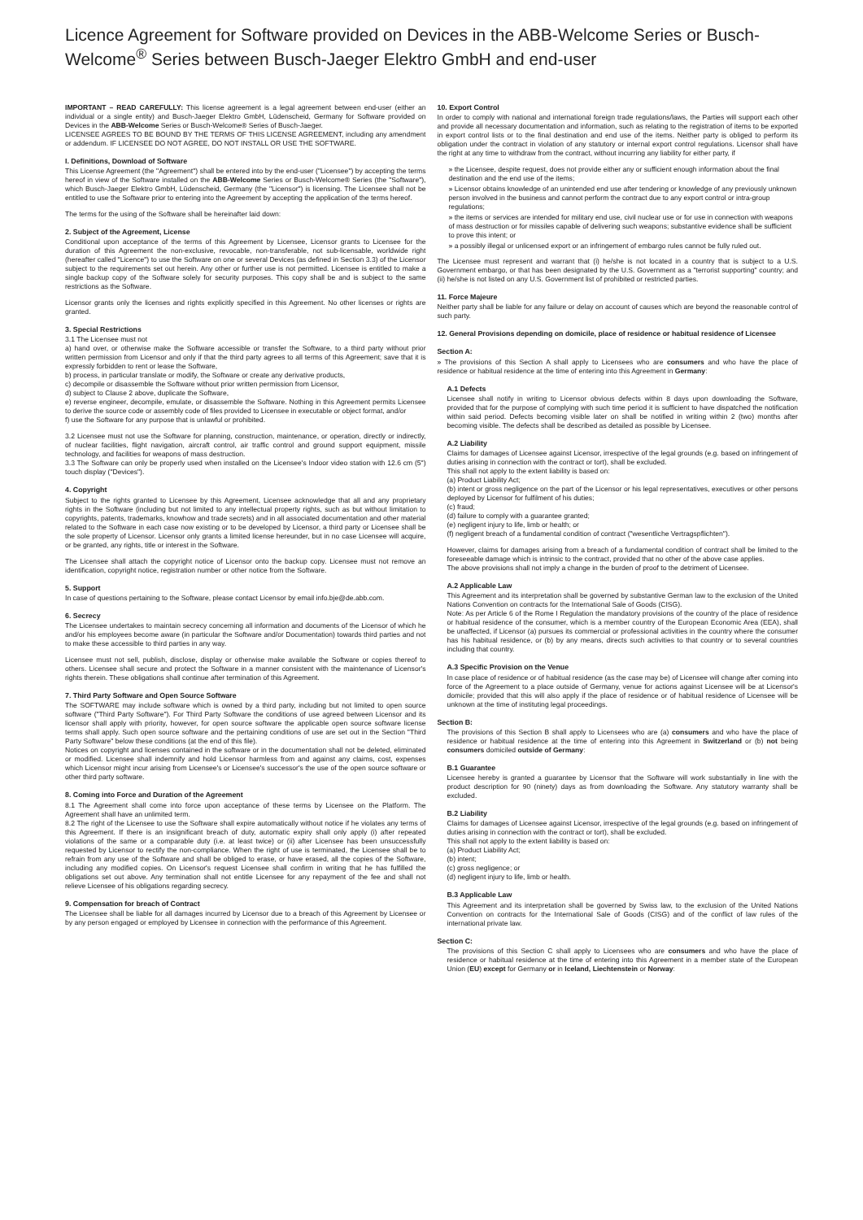Licence Agreement for Software provided on Devices in the ABB-Welcome Series or Busch-Welcome<sup>®</sup> Series between Busch-Jaeger Elektro GmbH and end-user
IMPORTANT – READ CAREFULLY: This license agreement is a legal agreement between end-user (either an individual or a single entity) and Busch-Jaeger Elektro GmbH, Lüdenscheid, Germany for Software provided on Devices in the ABB-Welcome Series or Busch-Welcome® Series of Busch-Jaeger.
LICENSEE AGREES TO BE BOUND BY THE TERMS OF THIS LICENSE AGREEMENT, including any amendment or addendum. IF LICENSEE DO NOT AGREE, DO NOT INSTALL OR USE THE SOFTWARE.
I. Definitions, Download of Software
This License Agreement (the "Agreement") shall be entered into by the end-user ("Licensee") by accepting the terms hereof in view of the Software installed on the ABB-Welcome Series or Busch-Welcome® Series (the "Software"), which Busch-Jaeger Elektro GmbH, Lüdenscheid, Germany (the "Licensor") is licensing. The Licensee shall not be entitled to use the Software prior to entering into the Agreement by accepting the application of the terms hereof.
The terms for the using of the Software shall be hereinafter laid down:
2. Subject of the Agreement, License
Conditional upon acceptance of the terms of this Agreement by Licensee, Licensor grants to Licensee for the duration of this Agreement the non-exclusive, revocable, non-transferable, not sub-licensable, worldwide right (hereafter called "Licence") to use the Software on one or several Devices (as defined in Section 3.3) of the Licensor subject to the requirements set out herein. Any other or further use is not permitted. Licensee is entitled to make a single backup copy of the Software solely for security purposes. This copy shall be and is subject to the same restrictions as the Software.
Licensor grants only the licenses and rights explicitly specified in this Agreement. No other licenses or rights are granted.
3. Special Restrictions
3.1 The Licensee must not
a) hand over, or otherwise make the Software accessible or transfer the Software, to a third party without prior written permission from Licensor and only if that the third party agrees to all terms of this Agreement; save that it is expressly forbidden to rent or lease the Software,
b) process, in particular translate or modify, the Software or create any derivative products,
c) decompile or disassemble the Software without prior written permission from Licensor,
d) subject to Clause 2 above, duplicate the Software,
e) reverse engineer, decompile, emulate, or disassemble the Software. Nothing in this Agreement permits Licensee to derive the source code or assembly code of files provided to Licensee in executable or object format, and/or
f) use the Software for any purpose that is unlawful or prohibited.
3.2 Licensee must not use the Software for planning, construction, maintenance, or operation, directly or indirectly, of nuclear facilities, flight navigation, aircraft control, air traffic control and ground support equipment, missile technology, and facilities for weapons of mass destruction.
3.3 The Software can only be properly used when installed on the Licensee's Indoor video station with 12.6 cm (5") touch display ("Devices").
4. Copyright
Subject to the rights granted to Licensee by this Agreement, Licensee acknowledge that all and any proprietary rights in the Software (including but not limited to any intellectual property rights, such as but without limitation to copyrights, patents, trademarks, knowhow and trade secrets) and in all associated documentation and other material related to the Software in each case now existing or to be developed by Licensor, a third party or Licensee shall be the sole property of Licensor. Licensor only grants a limited license hereunder, but in no case Licensee will acquire, or be granted, any rights, title or interest in the Software.
The Licensee shall attach the copyright notice of Licensor onto the backup copy. Licensee must not remove an identification, copyright notice, registration number or other notice from the Software.
5. Support
In case of questions pertaining to the Software, please contact Licensor by email info.bje@de.abb.com.
6. Secrecy
The Licensee undertakes to maintain secrecy concerning all information and documents of the Licensor of which he and/or his employees become aware (in particular the Software and/or Documentation) towards third parties and not to make these accessible to third parties in any way.
Licensee must not sell, publish, disclose, display or otherwise make available the Software or copies thereof to others. Licensee shall secure and protect the Software in a manner consistent with the maintenance of Licensor's rights therein. These obligations shall continue after termination of this Agreement.
7. Third Party Software and Open Source Software
The SOFTWARE may include software which is owned by a third party, including but not limited to open source software ("Third Party Software"). For Third Party Software the conditions of use agreed between Licensor and its licensor shall apply with priority, however, for open source software the applicable open source software license terms shall apply. Such open source software and the pertaining conditions of use are set out in the Section "Third Party Software" below these conditions (at the end of this file).
Notices on copyright and licenses contained in the software or in the documentation shall not be deleted, eliminated or modified. Licensee shall indemnify and hold Licensor harmless from and against any claims, cost, expenses which Licensor might incur arising from Licensee's or Licensee's successor's the use of the open source software or other third party software.
8. Coming into Force and Duration of the Agreement
8.1 The Agreement shall come into force upon acceptance of these terms by Licensee on the Platform. The Agreement shall have an unlimited term.
8.2 The right of the Licensee to use the Software shall expire automatically without notice if he violates any terms of this Agreement. If there is an insignificant breach of duty, automatic expiry shall only apply (i) after repeated violations of the same or a comparable duty (i.e. at least twice) or (ii) after Licensee has been unsuccessfully requested by Licensor to rectify the non-compliance. When the right of use is terminated, the Licensee shall be to refrain from any use of the Software and shall be obliged to erase, or have erased, all the copies of the Software, including any modified copies. On Licensor's request Licensee shall confirm in writing that he has fulfilled the obligations set out above. Any termination shall not entitle Licensee for any repayment of the fee and shall not relieve Licensee of his obligations regarding secrecy.
9. Compensation for breach of Contract
The Licensee shall be liable for all damages incurred by Licensor due to a breach of this Agreement by Licensee or by any person engaged or employed by Licensee in connection with the performance of this Agreement.
10. Export Control
In order to comply with national and international foreign trade regulations/laws, the Parties will support each other and provide all necessary documentation and information, such as relating to the registration of items to be exported in export control lists or to the final destination and end use of the items. Neither party is obliged to perform its obligation under the contract in violation of any statutory or internal export control regulations. Licensor shall have the right at any time to withdraw from the contract, without incurring any liability for either party, if
» the Licensee, despite request, does not provide either any or sufficient enough information about the final destination and the end use of the items;
» Licensor obtains knowledge of an unintended end use after tendering or knowledge of any previously unknown person involved in the business and cannot perform the contract due to any export control or intra-group regulations;
» the items or services are intended for military end use, civil nuclear use or for use in connection with weapons of mass destruction or for missiles capable of delivering such weapons; substantive evidence shall be sufficient to prove this intent; or
» a possibly illegal or unlicensed export or an infringement of embargo rules cannot be fully ruled out.
The Licensee must represent and warrant that (i) he/she is not located in a country that is subject to a U.S. Government embargo, or that has been designated by the U.S. Government as a "terrorist supporting" country; and (ii) he/she is not listed on any U.S. Government list of prohibited or restricted parties.
11. Force Majeure
Neither party shall be liable for any failure or delay on account of causes which are beyond the reasonable control of such party.
12. General Provisions depending on domicile, place of residence or habitual residence of Licensee
Section A:
» The provisions of this Section A shall apply to Licensees who are consumers and who have the place of residence or habitual residence at the time of entering into this Agreement in Germany:
A.1 Defects
Licensee shall notify in writing to Licensor obvious defects within 8 days upon downloading the Software, provided that for the purpose of complying with such time period it is sufficient to have dispatched the notification within said period. Defects becoming visible later on shall be notified in writing within 2 (two) months after becoming visible. The defects shall be described as detailed as possible by Licensee.
A.2 Liability
Claims for damages of Licensee against Licensor, irrespective of the legal grounds (e.g. based on infringement of duties arising in connection with the contract or tort), shall be excluded.
This shall not apply to the extent liability is based on:
(a) Product Liability Act;
(b) intent or gross negligence on the part of the Licensor or his legal representatives, executives or other persons deployed by Licensor for fulfilment of his duties;
(c) fraud;
(d) failure to comply with a guarantee granted;
(e) negligent injury to life, limb or health; or
(f) negligent breach of a fundamental condition of contract ("wesentliche Vertragspflichten").
However, claims for damages arising from a breach of a fundamental condition of contract shall be limited to the foreseeable damage which is intrinsic to the contract, provided that no other of the above case applies.
The above provisions shall not imply a change in the burden of proof to the detriment of Licensee.
A.2 Applicable Law
This Agreement and its interpretation shall be governed by substantive German law to the exclusion of the United Nations Convention on contracts for the International Sale of Goods (CISG).
Note: As per Article 6 of the Rome I Regulation the mandatory provisions of the country of the place of residence or habitual residence of the consumer, which is a member country of the European Economic Area (EEA), shall be unaffected, if Licensor (a) pursues its commercial or professional activities in the country where the consumer has his habitual residence, or (b) by any means, directs such activities to that country or to several countries including that country.
A.3 Specific Provision on the Venue
In case place of residence or of habitual residence (as the case may be) of Licensee will change after coming into force of the Agreement to a place outside of Germany, venue for actions against Licensee will be at Licensor's domicile; provided that this will also apply if the place of residence or of habitual residence of Licensee will be unknown at the time of instituting legal proceedings.
Section B:
The provisions of this Section B shall apply to Licensees who are (a) consumers and who have the place of residence or habitual residence at the time of entering into this Agreement in Switzerland or (b) not being consumers domiciled outside of Germany:
B.1 Guarantee
Licensee hereby is granted a guarantee by Licensor that the Software will work substantially in line with the product description for 90 (ninety) days as from downloading the Software. Any statutory warranty shall be excluded.
B.2 Liability
Claims for damages of Licensee against Licensor, irrespective of the legal grounds (e.g. based on infringement of duties arising in connection with the contract or tort), shall be excluded.
This shall not apply to the extent liability is based on:
(a) Product Liability Act;
(b) intent;
(c) gross negligence; or
(d) negligent injury to life, limb or health.
B.3 Applicable Law
This Agreement and its interpretation shall be governed by Swiss law, to the exclusion of the United Nations Convention on contracts for the International Sale of Goods (CISG) and of the conflict of law rules of the international private law.
Section C:
The provisions of this Section C shall apply to Licensees who are consumers and who have the place of residence or habitual residence at the time of entering into this Agreement in a member state of the European Union (EU) except for Germany or in Iceland, Liechtenstein or Norway: